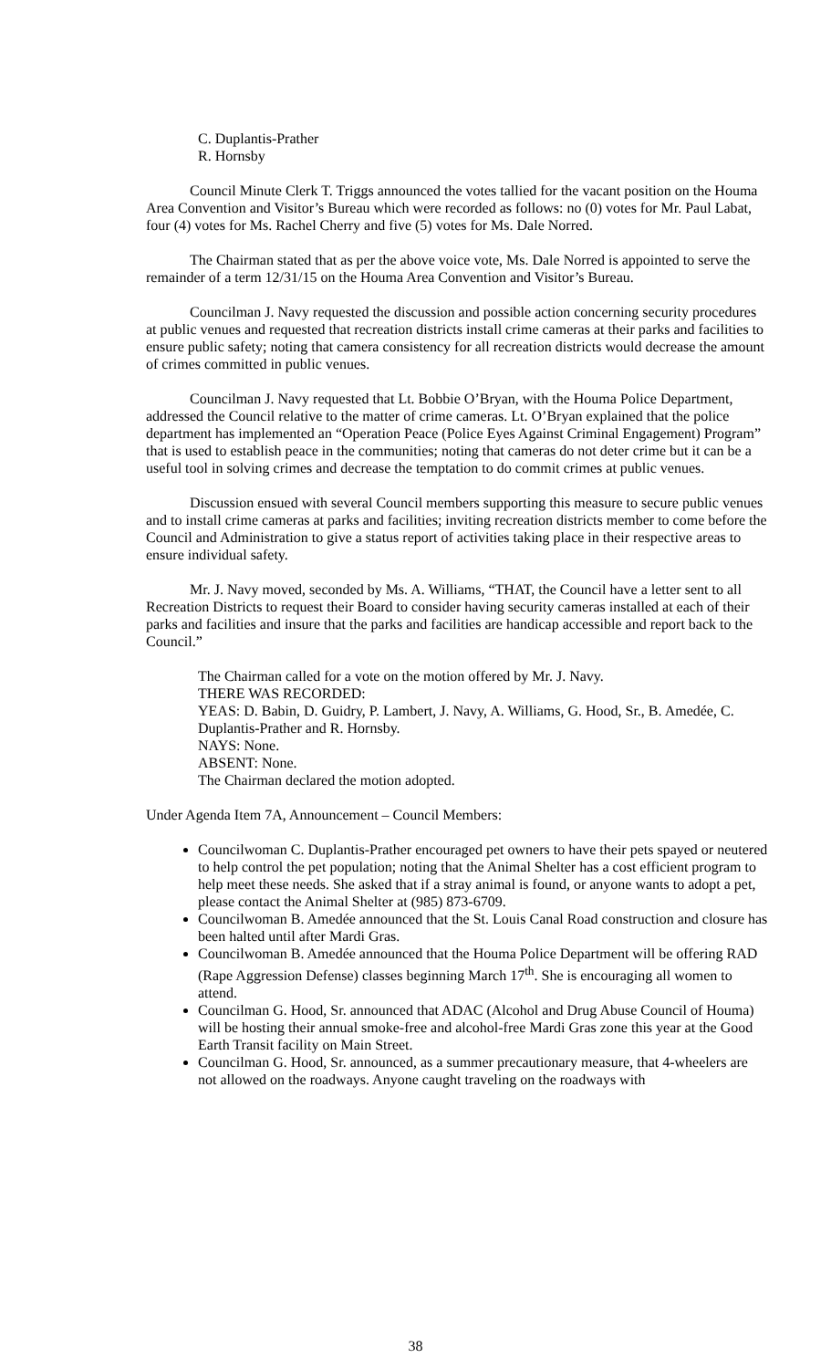C. Duplantis-Prather
R. Hornsby
Council Minute Clerk T. Triggs announced the votes tallied for the vacant position on the Houma Area Convention and Visitor’s Bureau which were recorded as follows: no (0) votes for Mr. Paul Labat, four (4) votes for Ms. Rachel Cherry and five (5) votes for Ms. Dale Norred.
The Chairman stated that as per the above voice vote, Ms. Dale Norred is appointed to serve the remainder of a term 12/31/15 on the Houma Area Convention and Visitor’s Bureau.
Councilman J. Navy requested the discussion and possible action concerning security procedures at public venues and requested that recreation districts install crime cameras at their parks and facilities to ensure public safety; noting that camera consistency for all recreation districts would decrease the amount of crimes committed in public venues.
Councilman J. Navy requested that Lt. Bobbie O’Bryan, with the Houma Police Department, addressed the Council relative to the matter of crime cameras. Lt. O’Bryan explained that the police department has implemented an “Operation Peace (Police Eyes Against Criminal Engagement) Program” that is used to establish peace in the communities; noting that cameras do not deter crime but it can be a useful tool in solving crimes and decrease the temptation to do commit crimes at public venues.
Discussion ensued with several Council members supporting this measure to secure public venues and to install crime cameras at parks and facilities; inviting recreation districts member to come before the Council and Administration to give a status report of activities taking place in their respective areas to ensure individual safety.
Mr. J. Navy moved, seconded by Ms. A. Williams, “THAT, the Council have a letter sent to all Recreation Districts to request their Board to consider having security cameras installed at each of their parks and facilities and insure that the parks and facilities are handicap accessible and report back to the Council.”
The Chairman called for a vote on the motion offered by Mr. J. Navy.
THERE WAS RECORDED:
YEAS: D. Babin, D. Guidry, P. Lambert, J. Navy, A. Williams, G. Hood, Sr., B. Amedée, C. Duplantis-Prather and R. Hornsby.
NAYS: None.
ABSENT: None.
The Chairman declared the motion adopted.
Under Agenda Item 7A, Announcement – Council Members:
Councilwoman C. Duplantis-Prather encouraged pet owners to have their pets spayed or neutered to help control the pet population; noting that the Animal Shelter has a cost efficient program to help meet these needs. She asked that if a stray animal is found, or anyone wants to adopt a pet, please contact the Animal Shelter at (985) 873-6709.
Councilwoman B. Amedée announced that the St. Louis Canal Road construction and closure has been halted until after Mardi Gras.
Councilwoman B. Amedée announced that the Houma Police Department will be offering RAD (Rape Aggression Defense) classes beginning March 17<sup>th</sup>. She is encouraging all women to attend.
Councilman G. Hood, Sr. announced that ADAC (Alcohol and Drug Abuse Council of Houma) will be hosting their annual smoke-free and alcohol-free Mardi Gras zone this year at the Good Earth Transit facility on Main Street.
Councilman G. Hood, Sr. announced, as a summer precautionary measure, that 4-wheelers are not allowed on the roadways. Anyone caught traveling on the roadways with
38